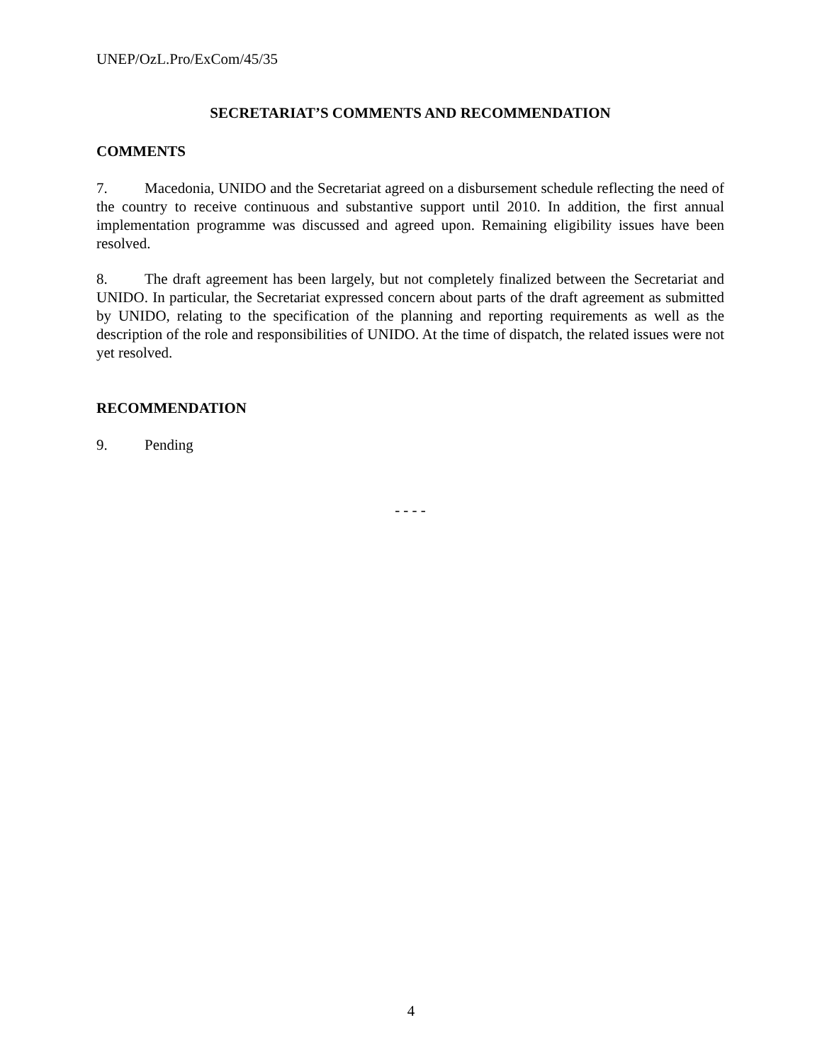UNEP/OzL.Pro/ExCom/45/35
SECRETARIAT’S COMMENTS AND RECOMMENDATION
COMMENTS
7. Macedonia, UNIDO and the Secretariat agreed on a disbursement schedule reflecting the need of the country to receive continuous and substantive support until 2010. In addition, the first annual implementation programme was discussed and agreed upon. Remaining eligibility issues have been resolved.
8. The draft agreement has been largely, but not completely finalized between the Secretariat and UNIDO. In particular, the Secretariat expressed concern about parts of the draft agreement as submitted by UNIDO, relating to the specification of the planning and reporting requirements as well as the description of the role and responsibilities of UNIDO. At the time of dispatch, the related issues were not yet resolved.
RECOMMENDATION
9. Pending
- - - -
4